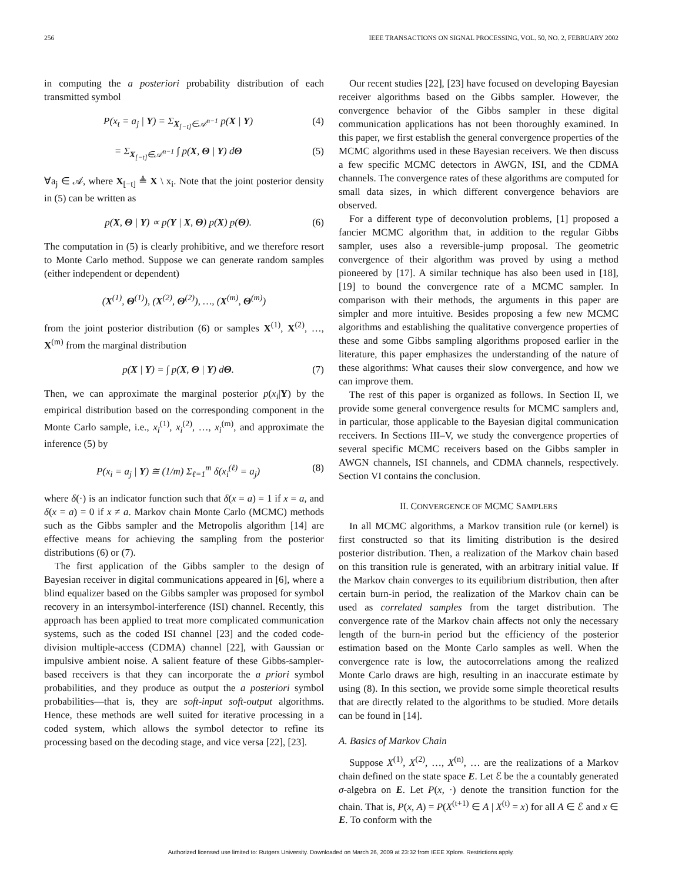256 IEEE TRANSACTIONS ON SIGNAL PROCESSING, VOL. 50, NO. 2, FEBRUARY 2002
in computing the a posteriori probability distribution of each transmitted symbol
P(x<sub>t</sub> = a<sub>j</sub> | Y) = Σ<sub>X<sub>[−t]</sub>∈𝒜<sup>n−1</sup></sub> p(X | Y) (4)
= Σ<sub>X<sub>[−t]</sub>∈𝒜<sup>n−1</sup></sub> ∫ p(X, Θ | Y) dΘ (5)
∀a<sub>j</sub> ∈ 𝒜, where X<sub>[−t]</sub> ≜ X \ x<sub>i</sub>. Note that the joint posterior density in (5) can be written as
p(X, Θ | Y) ∝ p(Y | X, Θ) p(X) p(Θ). (6)
The computation in (5) is clearly prohibitive, and we therefore resort to Monte Carlo method. Suppose we can generate random samples (either independent or dependent)
(X<sup>(1)</sup>, Θ<sup>(1)</sup>), (X<sup>(2)</sup>, Θ<sup>(2)</sup>), …, (X<sup>(m)</sup>, Θ<sup>(m)</sup>)
from the joint posterior distribution (6) or samples X<sup>(1)</sup>, X<sup>(2)</sup>, …, X<sup>(m)</sup> from the marginal distribution
p(X | Y) = ∫ p(X, Θ | Y) dΘ. (7)
Then, we can approximate the marginal posterior p(x<sub>i</sub>|Y) by the empirical distribution based on the corresponding component in the Monte Carlo sample, i.e., x<sub>i</sub><sup>(1)</sup>, x<sub>i</sub><sup>(2)</sup>, …, x<sub>i</sub><sup>(m)</sup>, and approximate the inference (5) by
P(x<sub>i</sub> = a<sub>j</sub> | Y) ≅ (1/m) Σ<sub>ℓ=1</sub><sup>m</sup> δ(x<sub>i</sub><sup>(ℓ)</sup> = a<sub>j</sub>) (8)
where δ(·) is an indicator function such that δ(x = a) = 1 if x = a, and δ(x = a) = 0 if x ≠ a. Markov chain Monte Carlo (MCMC) methods such as the Gibbs sampler and the Metropolis algorithm [14] are effective means for achieving the sampling from the posterior distributions (6) or (7).
The first application of the Gibbs sampler to the design of Bayesian receiver in digital communications appeared in [6], where a blind equalizer based on the Gibbs sampler was proposed for symbol recovery in an intersymbol-interference (ISI) channel. Recently, this approach has been applied to treat more complicated communication systems, such as the coded ISI channel [23] and the coded code-division multiple-access (CDMA) channel [22], with Gaussian or impulsive ambient noise. A salient feature of these Gibbs-sampler-based receivers is that they can incorporate the a priori symbol probabilities, and they produce as output the a posteriori symbol probabilities—that is, they are soft-input soft-output algorithms. Hence, these methods are well suited for iterative processing in a coded system, which allows the symbol detector to refine its processing based on the decoding stage, and vice versa [22], [23].
Our recent studies [22], [23] have focused on developing Bayesian receiver algorithms based on the Gibbs sampler. However, the convergence behavior of the Gibbs sampler in these digital communication applications has not been thoroughly examined. In this paper, we first establish the general convergence properties of the MCMC algorithms used in these Bayesian receivers. We then discuss a few specific MCMC detectors in AWGN, ISI, and the CDMA channels. The convergence rates of these algorithms are computed for small data sizes, in which different convergence behaviors are observed.
For a different type of deconvolution problems, [1] proposed a fancier MCMC algorithm that, in addition to the regular Gibbs sampler, uses also a reversible-jump proposal. The geometric convergence of their algorithm was proved by using a method pioneered by [17]. A similar technique has also been used in [18], [19] to bound the convergence rate of a MCMC sampler. In comparison with their methods, the arguments in this paper are simpler and more intuitive. Besides proposing a few new MCMC algorithms and establishing the qualitative convergence properties of these and some Gibbs sampling algorithms proposed earlier in the literature, this paper emphasizes the understanding of the nature of these algorithms: What causes their slow convergence, and how we can improve them.
The rest of this paper is organized as follows. In Section II, we provide some general convergence results for MCMC samplers and, in particular, those applicable to the Bayesian digital communication receivers. In Sections III–V, we study the convergence properties of several specific MCMC receivers based on the Gibbs sampler in AWGN channels, ISI channels, and CDMA channels, respectively. Section VI contains the conclusion.
II. CONVERGENCE OF MCMC SAMPLERS
In all MCMC algorithms, a Markov transition rule (or kernel) is first constructed so that its limiting distribution is the desired posterior distribution. Then, a realization of the Markov chain based on this transition rule is generated, with an arbitrary initial value. If the Markov chain converges to its equilibrium distribution, then after certain burn-in period, the realization of the Markov chain can be used as correlated samples from the target distribution. The convergence rate of the Markov chain affects not only the necessary length of the burn-in period but the efficiency of the posterior estimation based on the Monte Carlo samples as well. When the convergence rate is low, the autocorrelations among the realized Monte Carlo draws are high, resulting in an inaccurate estimate by using (8). In this section, we provide some simple theoretical results that are directly related to the algorithms to be studied. More details can be found in [14].
A. Basics of Markov Chain
Suppose X<sup>(1)</sup>, X<sup>(2)</sup>, …, X<sup>(n)</sup>, … are the realizations of a Markov chain defined on the state space E. Let ℰ be the a countably generated σ-algebra on E. Let P(x, ·) denote the transition function for the chain. That is, P(x, A) = P(X<sup>(t+1)</sup> ∈ A | X<sup>(t)</sup> = x) for all A ∈ ℰ and x ∈ E. To conform with the
Authorized licensed use limited to: Rutgers University. Downloaded on March 26, 2009 at 23:32 from IEEE Xplore. Restrictions apply.